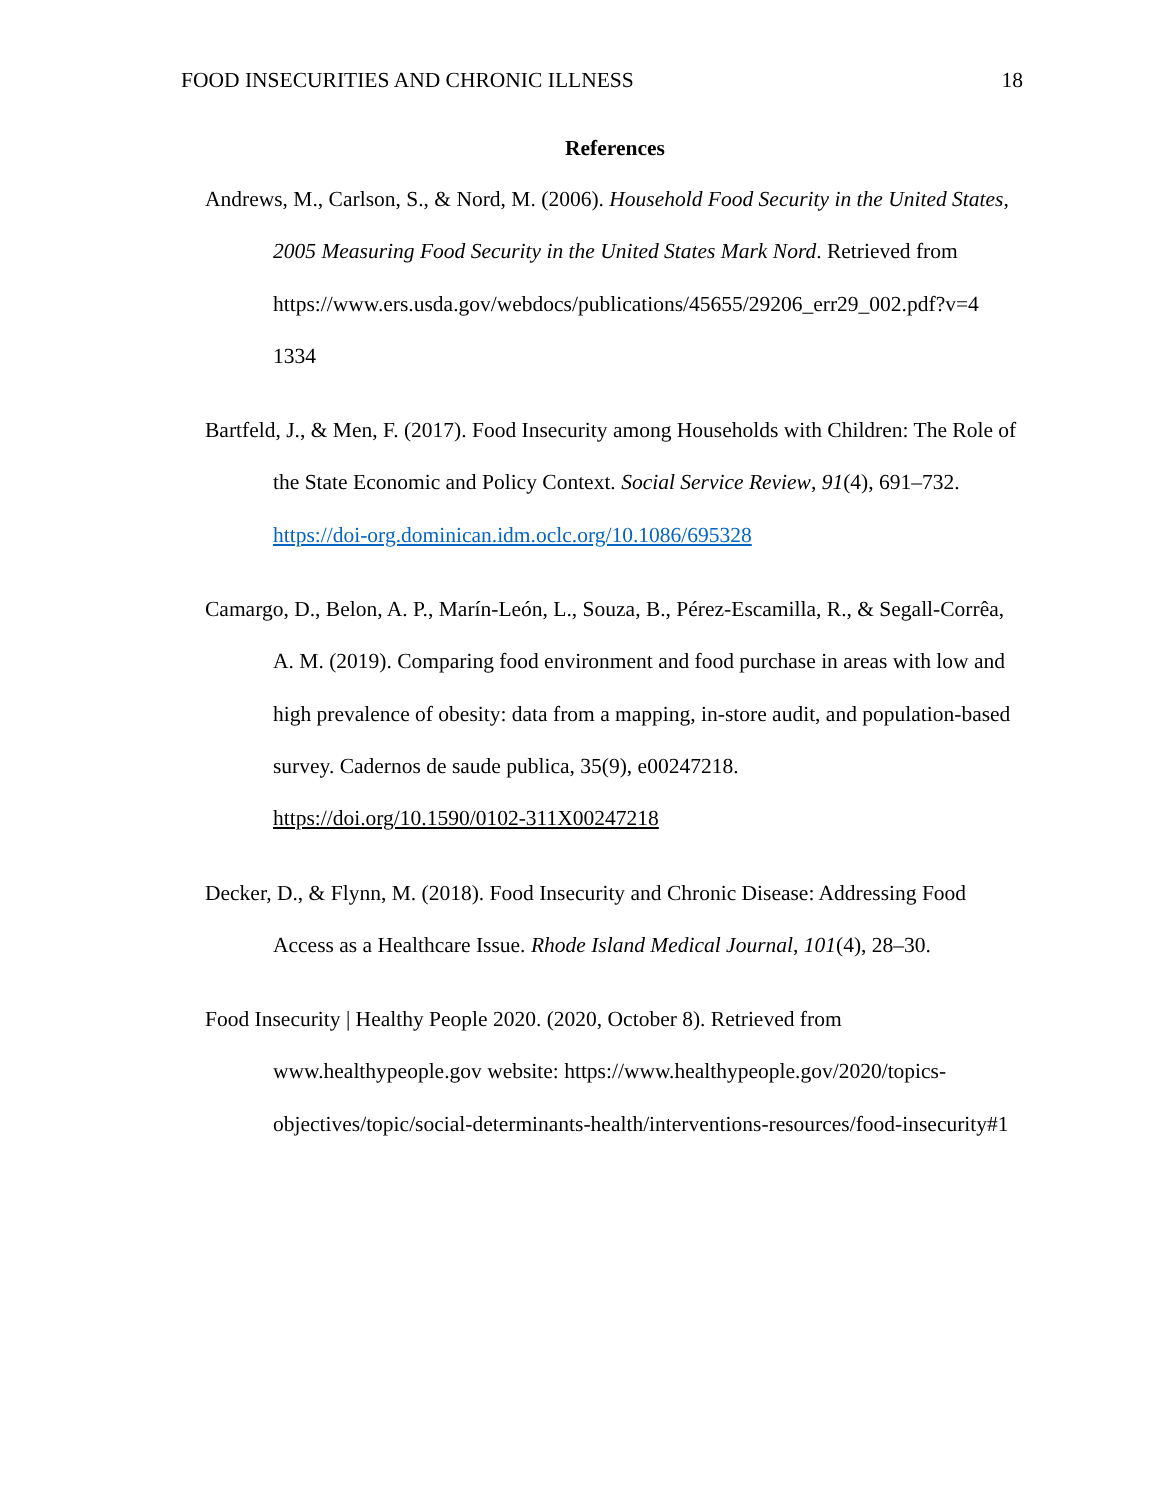FOOD INSECURITIES AND CHRONIC ILLNESS 18
References
Andrews, M., Carlson, S., & Nord, M. (2006). Household Food Security in the United States, 2005 Measuring Food Security in the United States Mark Nord. Retrieved from
https://www.ers.usda.gov/webdocs/publications/45655/29206_err29_002.pdf?v=4
1334
Bartfeld, J., & Men, F. (2017). Food Insecurity among Households with Children: The Role of the State Economic and Policy Context. Social Service Review, 91(4), 691–732. https://doi-org.dominican.idm.oclc.org/10.1086/695328
Camargo, D., Belon, A. P., Marín-León, L., Souza, B., Pérez-Escamilla, R., & Segall-Corrêa, A. M. (2019). Comparing food environment and food purchase in areas with low and high prevalence of obesity: data from a mapping, in-store audit, and population-based survey. Cadernos de saude publica, 35(9), e00247218.
https://doi.org/10.1590/0102-311X00247218
Decker, D., & Flynn, M. (2018). Food Insecurity and Chronic Disease: Addressing Food Access as a Healthcare Issue. Rhode Island Medical Journal, 101(4), 28–30.
Food Insecurity | Healthy People 2020. (2020, October 8). Retrieved from
www.healthypeople.gov website: https://www.healthypeople.gov/2020/topics-objectives/topic/social-determinants-health/interventions-resources/food-insecurity#1